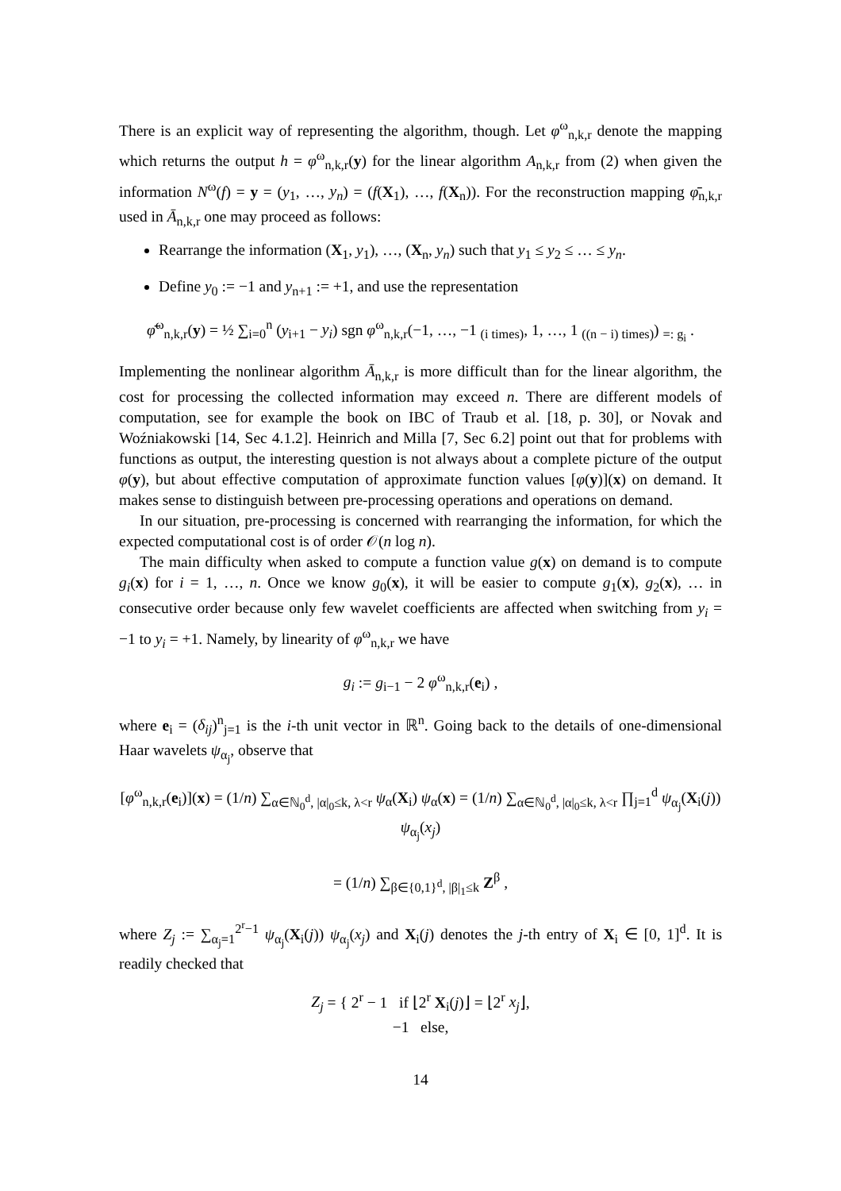There is an explicit way of representing the algorithm, though. Let φ<sup>ω</sup><sub>n,k,r</sub> denote the mapping which returns the output h = φ<sup>ω</sup><sub>n,k,r</sub>(y) for the linear algorithm A<sub>n,k,r</sub> from (2) when given the information N<sup>ω</sup>(f) = y = (y<sub>1</sub>, …, y<sub>n</sub>) = (f(X<sub>1</sub>), …, f(X<sub>n</sub>)). For the reconstruction mapping φ̄<sub>n,k,r</sub> used in Ā<sub>n,k,r</sub> one may proceed as follows:
Rearrange the information (X<sub>1</sub>, y<sub>1</sub>), …, (X<sub>n</sub>, y<sub>n</sub>) such that y<sub>1</sub> ≤ y<sub>2</sub> ≤ … ≤ y<sub>n</sub>.
Define y<sub>0</sub> := −1 and y<sub>n+1</sub> := +1, and use the representation
φ̄<sup>ω</sup><sub>n,k,r</sub>(y) = ½ ∑<sub>i=0</sub><sup>n</sup> (y<sub>i+1</sub> − y<sub>i</sub>) sgn φ<sup>ω</sup><sub>n,k,r</sub>(−1, …, −1 <sub>(i times)</sub>, 1, …, 1 <sub>((n − i) times)</sub>) <sub>=: g<sub>i</sub></sub> .
Implementing the nonlinear algorithm Ā<sub>n,k,r</sub> is more difficult than for the linear algorithm, the cost for processing the collected information may exceed n. There are different models of computation, see for example the book on IBC of Traub et al. [18, p. 30], or Novak and Woźniakowski [14, Sec 4.1.2]. Heinrich and Milla [7, Sec 6.2] point out that for problems with functions as output, the interesting question is not always about a complete picture of the output φ(y), but about effective computation of approximate function values [φ(y)](x) on demand. It makes sense to distinguish between pre-processing operations and operations on demand.
In our situation, pre-processing is concerned with rearranging the information, for which the expected computational cost is of order 𝒪(n log n).
The main difficulty when asked to compute a function value g(x) on demand is to compute g<sub>i</sub>(x) for i = 1, …, n. Once we know g<sub>0</sub>(x), it will be easier to compute g<sub>1</sub>(x), g<sub>2</sub>(x), … in consecutive order because only few wavelet coefficients are affected when switching from y<sub>i</sub> = −1 to y<sub>i</sub> = +1. Namely, by linearity of φ<sup>ω</sup><sub>n,k,r</sub> we have
g<sub>i</sub> := g<sub>i−1</sub> − 2 φ<sup>ω</sup><sub>n,k,r</sub>(e<sub>i</sub>) ,
where e<sub>i</sub> = (δ<sub>ij</sub>)<sup>n</sup><sub>j=1</sub> is the i-th unit vector in ℝ<sup>n</sup>. Going back to the details of one-dimensional Haar wavelets ψ<sub>α<sub>j</sub></sub>, observe that
[φ<sup>ω</sup><sub>n,k,r</sub>(e<sub>i</sub>)](x) = (1/n) ∑<sub>α∈ℕ<sub>0</sub><sup>d</sup>, |α|<sub>0</sub>≤k, λ<r</sub> ψ<sub>α</sub>(X<sub>i</sub>) ψ<sub>α</sub>(x) = (1/n) ∑<sub>α∈ℕ<sub>0</sub><sup>d</sup>, |α|<sub>0</sub>≤k, λ<r</sub> ∏<sub>j=1</sub><sup>d</sup> ψ<sub>α<sub>j</sub></sub>(X<sub>i</sub>(j)) ψ<sub>α<sub>j</sub></sub>(x<sub>j</sub>)
= (1/n) ∑<sub>β∈{0,1}<sup>d</sup>, |β|<sub>1</sub>≤k</sub> Z<sup>β</sup> ,
where Z<sub>j</sub> := ∑<sub>α<sub>j</sub>=1</sub><sup>2<sup>r</sup>−1</sup> ψ<sub>α<sub>j</sub></sub>(X<sub>i</sub>(j)) ψ<sub>α<sub>j</sub></sub>(x<sub>j</sub>) and X<sub>i</sub>(j) denotes the j-th entry of X<sub>i</sub> ∈ [0, 1]<sup>d</sup>. It is readily checked that
Z<sub>j</sub> = { 2<sup>r</sup> − 1 if ⌊2<sup>r</sup> X<sub>i</sub>(j)⌋ = ⌊2<sup>r</sup> x<sub>j</sub>⌋,
−1 else,
14